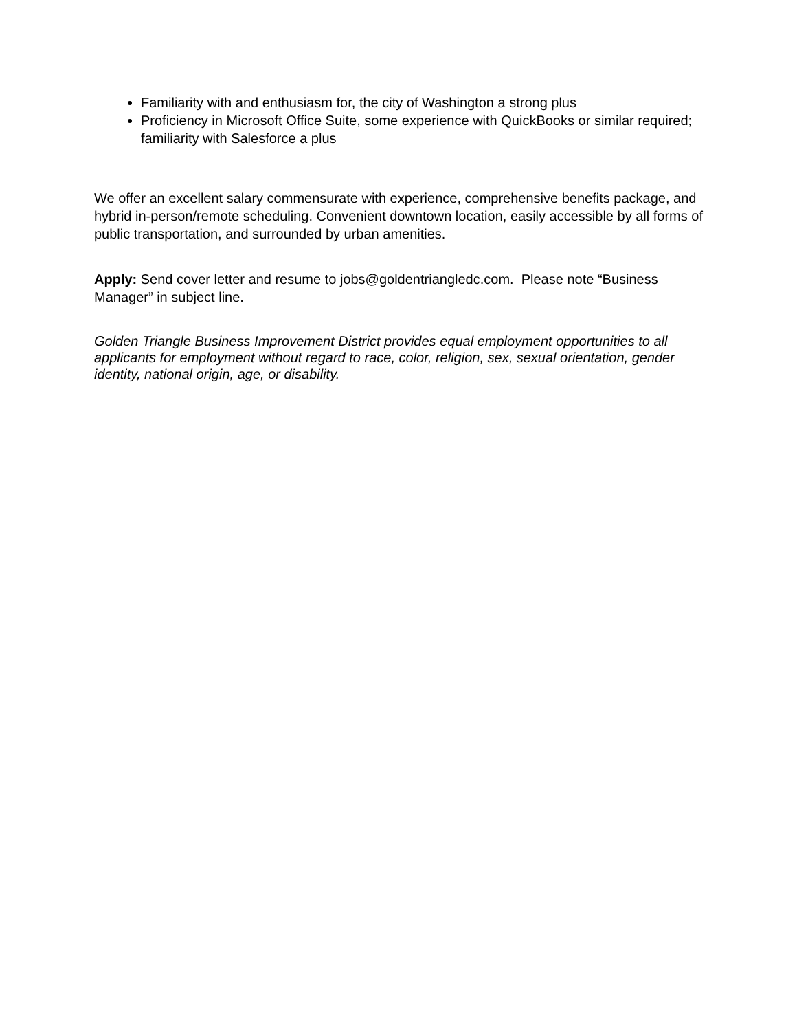Familiarity with and enthusiasm for, the city of Washington a strong plus
Proficiency in Microsoft Office Suite, some experience with QuickBooks or similar required; familiarity with Salesforce a plus
We offer an excellent salary commensurate with experience, comprehensive benefits package, and hybrid in-person/remote scheduling. Convenient downtown location, easily accessible by all forms of public transportation, and surrounded by urban amenities.
Apply: Send cover letter and resume to jobs@goldentriangledc.com. Please note “Business Manager” in subject line.
Golden Triangle Business Improvement District provides equal employment opportunities to all applicants for employment without regard to race, color, religion, sex, sexual orientation, gender identity, national origin, age, or disability.